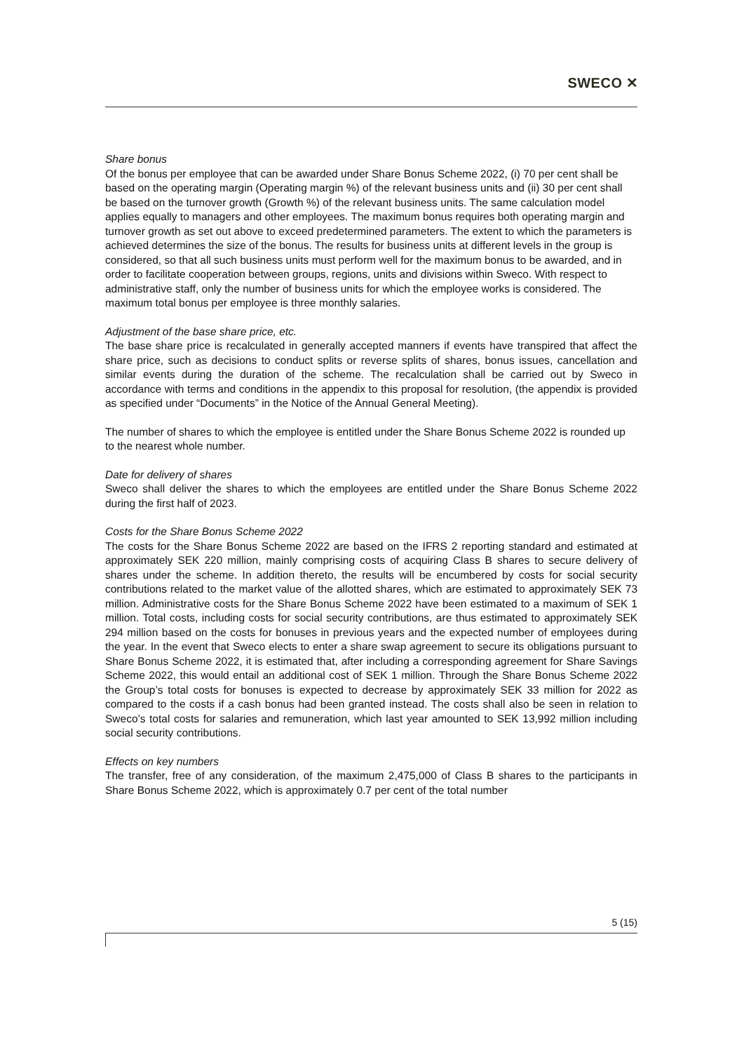SWECO ✕
Share bonus
Of the bonus per employee that can be awarded under Share Bonus Scheme 2022, (i) 70 per cent shall be based on the operating margin (Operating margin %) of the relevant business units and (ii) 30 per cent shall be based on the turnover growth (Growth %) of the relevant business units. The same calculation model applies equally to managers and other employees. The maximum bonus requires both operating margin and turnover growth as set out above to exceed predetermined parameters. The extent to which the parameters is achieved determines the size of the bonus. The results for business units at different levels in the group is considered, so that all such business units must perform well for the maximum bonus to be awarded, and in order to facilitate cooperation between groups, regions, units and divisions within Sweco. With respect to administrative staff, only the number of business units for which the employee works is considered. The maximum total bonus per employee is three monthly salaries.
Adjustment of the base share price, etc.
The base share price is recalculated in generally accepted manners if events have transpired that affect the share price, such as decisions to conduct splits or reverse splits of shares, bonus issues, cancellation and similar events during the duration of the scheme. The recalculation shall be carried out by Sweco in accordance with terms and conditions in the appendix to this proposal for resolution, (the appendix is provided as specified under “Documents” in the Notice of the Annual General Meeting).
The number of shares to which the employee is entitled under the Share Bonus Scheme 2022 is rounded up to the nearest whole number.
Date for delivery of shares
Sweco shall deliver the shares to which the employees are entitled under the Share Bonus Scheme 2022 during the first half of 2023.
Costs for the Share Bonus Scheme 2022
The costs for the Share Bonus Scheme 2022 are based on the IFRS 2 reporting standard and estimated at approximately SEK 220 million, mainly comprising costs of acquiring Class B shares to secure delivery of shares under the scheme. In addition thereto, the results will be encumbered by costs for social security contributions related to the market value of the allotted shares, which are estimated to approximately SEK 73 million. Administrative costs for the Share Bonus Scheme 2022 have been estimated to a maximum of SEK 1 million. Total costs, including costs for social security contributions, are thus estimated to approximately SEK 294 million based on the costs for bonuses in previous years and the expected number of employees during the year. In the event that Sweco elects to enter a share swap agreement to secure its obligations pursuant to Share Bonus Scheme 2022, it is estimated that, after including a corresponding agreement for Share Savings Scheme 2022, this would entail an additional cost of SEK 1 million. Through the Share Bonus Scheme 2022 the Group’s total costs for bonuses is expected to decrease by approximately SEK 33 million for 2022 as compared to the costs if a cash bonus had been granted instead. The costs shall also be seen in relation to Sweco’s total costs for salaries and remuneration, which last year amounted to SEK 13,992 million including social security contributions.
Effects on key numbers
The transfer, free of any consideration, of the maximum 2,475,000 of Class B shares to the participants in Share Bonus Scheme 2022, which is approximately 0.7 per cent of the total number
5 (15)